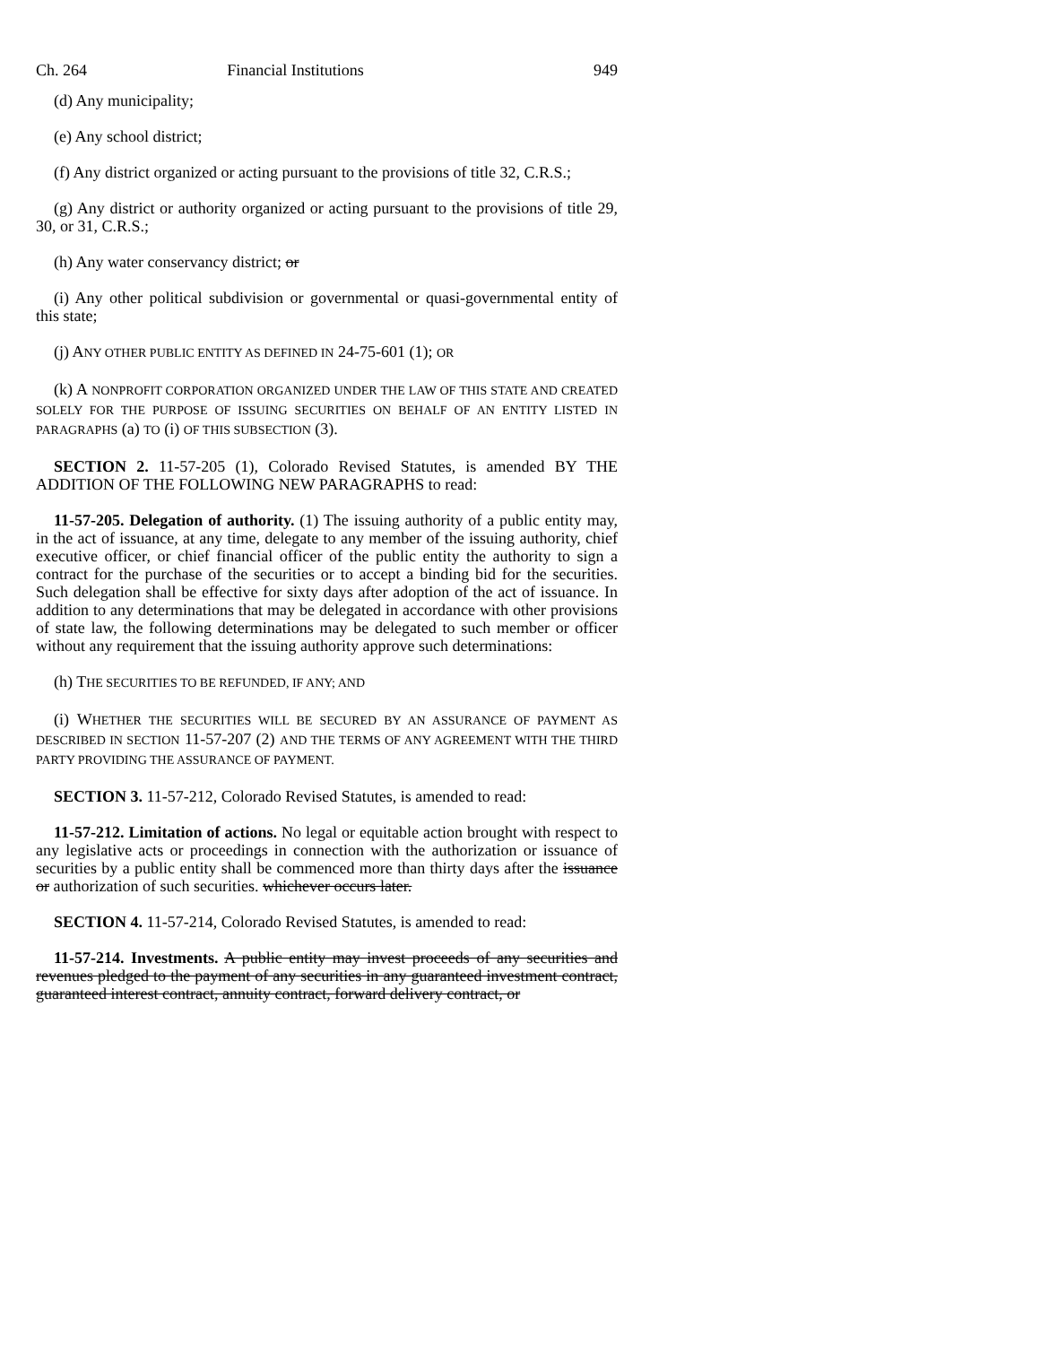Ch. 264 Financial Institutions 949
(d) Any municipality;
(e) Any school district;
(f) Any district organized or acting pursuant to the provisions of title 32, C.R.S.;
(g) Any district or authority organized or acting pursuant to the provisions of title 29, 30, or 31, C.R.S.;
(h) Any water conservancy district; or
(i) Any other political subdivision or governmental or quasi-governmental entity of this state;
(j) ANY OTHER PUBLIC ENTITY AS DEFINED IN 24-75-601 (1); OR
(k) A NONPROFIT CORPORATION ORGANIZED UNDER THE LAW OF THIS STATE AND CREATED SOLELY FOR THE PURPOSE OF ISSUING SECURITIES ON BEHALF OF AN ENTITY LISTED IN PARAGRAPHS (a) TO (i) OF THIS SUBSECTION (3).
SECTION 2. 11-57-205 (1), Colorado Revised Statutes, is amended BY THE ADDITION OF THE FOLLOWING NEW PARAGRAPHS to read:
11-57-205. Delegation of authority. (1) The issuing authority of a public entity may, in the act of issuance, at any time, delegate to any member of the issuing authority, chief executive officer, or chief financial officer of the public entity the authority to sign a contract for the purchase of the securities or to accept a binding bid for the securities. Such delegation shall be effective for sixty days after adoption of the act of issuance. In addition to any determinations that may be delegated in accordance with other provisions of state law, the following determinations may be delegated to such member or officer without any requirement that the issuing authority approve such determinations:
(h) THE SECURITIES TO BE REFUNDED, IF ANY; AND
(i) WHETHER THE SECURITIES WILL BE SECURED BY AN ASSURANCE OF PAYMENT AS DESCRIBED IN SECTION 11-57-207 (2) AND THE TERMS OF ANY AGREEMENT WITH THE THIRD PARTY PROVIDING THE ASSURANCE OF PAYMENT.
SECTION 3. 11-57-212, Colorado Revised Statutes, is amended to read:
11-57-212. Limitation of actions. No legal or equitable action brought with respect to any legislative acts or proceedings in connection with the authorization or issuance of securities by a public entity shall be commenced more than thirty days after the issuance or authorization of such securities. whichever occurs later.
SECTION 4. 11-57-214, Colorado Revised Statutes, is amended to read:
11-57-214. Investments. A public entity may invest proceeds of any securities and revenues pledged to the payment of any securities in any guaranteed investment contract, guaranteed interest contract, annuity contract, forward delivery contract, or